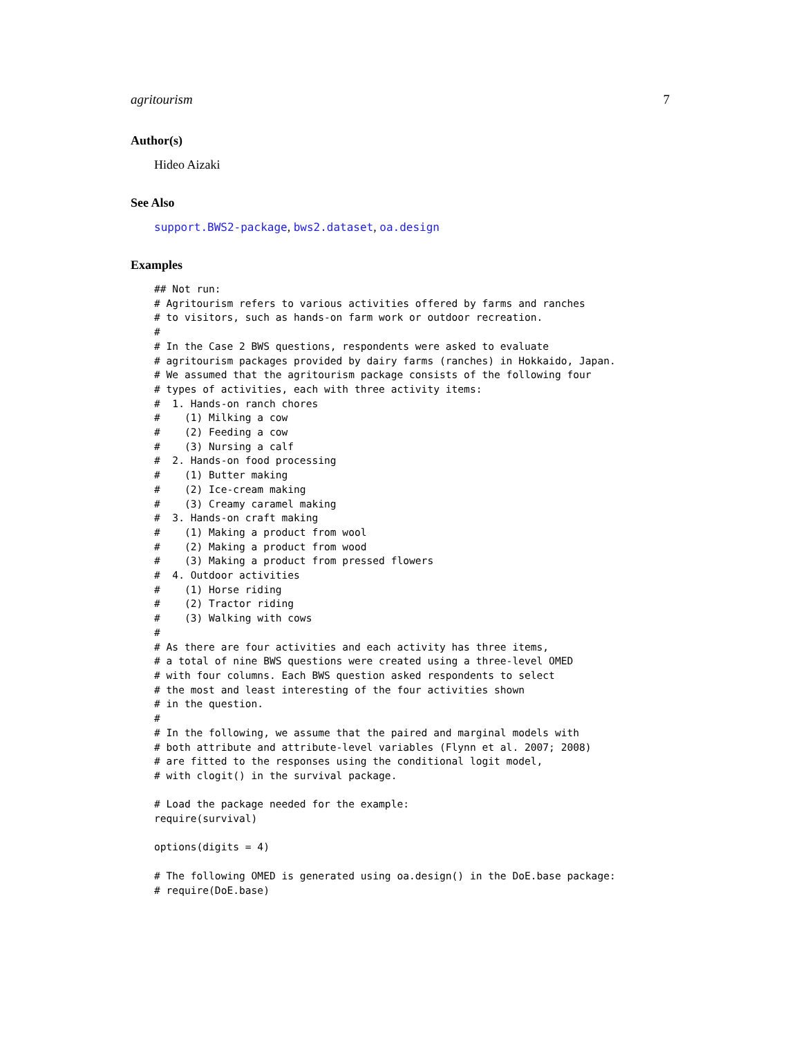agritourism 7
Author(s)
Hideo Aizaki
See Also
support.BWS2-package, bws2.dataset, oa.design
Examples
## Not run:
# Agritourism refers to various activities offered by farms and ranches
# to visitors, such as hands-on farm work or outdoor recreation.
#
# In the Case 2 BWS questions, respondents were asked to evaluate
# agritourism packages provided by dairy farms (ranches) in Hokkaido, Japan.
# We assumed that the agritourism package consists of the following four
# types of activities, each with three activity items:
#  1. Hands-on ranch chores
#    (1) Milking a cow
#    (2) Feeding a cow
#    (3) Nursing a calf
#  2. Hands-on food processing
#    (1) Butter making
#    (2) Ice-cream making
#    (3) Creamy caramel making
#  3. Hands-on craft making
#    (1) Making a product from wool
#    (2) Making a product from wood
#    (3) Making a product from pressed flowers
#  4. Outdoor activities
#    (1) Horse riding
#    (2) Tractor riding
#    (3) Walking with cows
#
# As there are four activities and each activity has three items,
# a total of nine BWS questions were created using a three-level OMED
# with four columns. Each BWS question asked respondents to select
# the most and least interesting of the four activities shown
# in the question.
#
# In the following, we assume that the paired and marginal models with
# both attribute and attribute-level variables (Flynn et al. 2007; 2008)
# are fitted to the responses using the conditional logit model,
# with clogit() in the survival package.

# Load the package needed for the example:
require(survival)

options(digits = 4)

# The following OMED is generated using oa.design() in the DoE.base package:
# require(DoE.base)